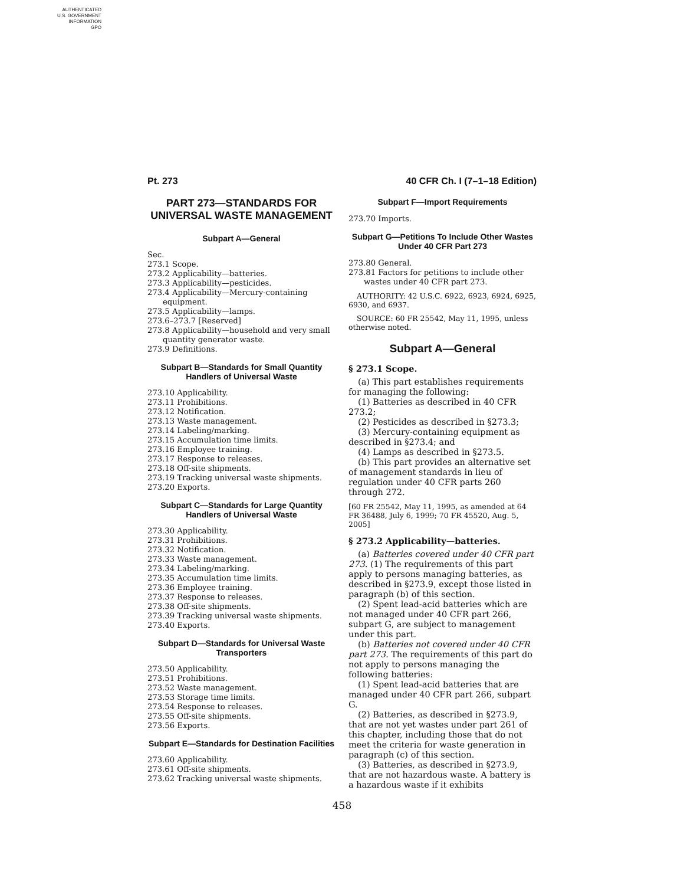AUTHENTICATED
U.S. GOVERNMENT
INFORMATION
GPO
Pt. 273 40 CFR Ch. I (7–1–18 Edition)
PART 273—STANDARDS FOR UNIVERSAL WASTE MANAGEMENT
Subpart A—General
Sec.
273.1 Scope.
273.2 Applicability—batteries.
273.3 Applicability—pesticides.
273.4 Applicability—Mercury-containing equipment.
273.5 Applicability—lamps.
273.6–273.7 [Reserved]
273.8 Applicability—household and very small quantity generator waste.
273.9 Definitions.
Subpart B—Standards for Small Quantity Handlers of Universal Waste
273.10 Applicability.
273.11 Prohibitions.
273.12 Notification.
273.13 Waste management.
273.14 Labeling/marking.
273.15 Accumulation time limits.
273.16 Employee training.
273.17 Response to releases.
273.18 Off-site shipments.
273.19 Tracking universal waste shipments.
273.20 Exports.
Subpart C—Standards for Large Quantity Handlers of Universal Waste
273.30 Applicability.
273.31 Prohibitions.
273.32 Notification.
273.33 Waste management.
273.34 Labeling/marking.
273.35 Accumulation time limits.
273.36 Employee training.
273.37 Response to releases.
273.38 Off-site shipments.
273.39 Tracking universal waste shipments.
273.40 Exports.
Subpart D—Standards for Universal Waste Transporters
273.50 Applicability.
273.51 Prohibitions.
273.52 Waste management.
273.53 Storage time limits.
273.54 Response to releases.
273.55 Off-site shipments.
273.56 Exports.
Subpart E—Standards for Destination Facilities
273.60 Applicability.
273.61 Off-site shipments.
273.62 Tracking universal waste shipments.
Subpart F—Import Requirements
273.70 Imports.
Subpart G—Petitions To Include Other Wastes Under 40 CFR Part 273
273.80 General.
273.81 Factors for petitions to include other wastes under 40 CFR part 273.
AUTHORITY: 42 U.S.C. 6922, 6923, 6924, 6925, 6930, and 6937.
SOURCE: 60 FR 25542, May 11, 1995, unless otherwise noted.
Subpart A—General
§ 273.1 Scope.
(a) This part establishes requirements for managing the following:
(1) Batteries as described in 40 CFR 273.2;
(2) Pesticides as described in §273.3;
(3) Mercury-containing equipment as described in §273.4; and
(4) Lamps as described in §273.5.
(b) This part provides an alternative set of management standards in lieu of regulation under 40 CFR parts 260 through 272.
[60 FR 25542, May 11, 1995, as amended at 64 FR 36488, July 6, 1999; 70 FR 45520, Aug. 5, 2005]
§ 273.2 Applicability—batteries.
(a) Batteries covered under 40 CFR part 273. (1) The requirements of this part apply to persons managing batteries, as described in §273.9, except those listed in paragraph (b) of this section.
(2) Spent lead-acid batteries which are not managed under 40 CFR part 266, subpart G, are subject to management under this part.
(b) Batteries not covered under 40 CFR part 273. The requirements of this part do not apply to persons managing the following batteries:
(1) Spent lead-acid batteries that are managed under 40 CFR part 266, subpart G.
(2) Batteries, as described in §273.9, that are not yet wastes under part 261 of this chapter, including those that do not meet the criteria for waste generation in paragraph (c) of this section.
(3) Batteries, as described in §273.9, that are not hazardous waste. A battery is a hazardous waste if it exhibits
458